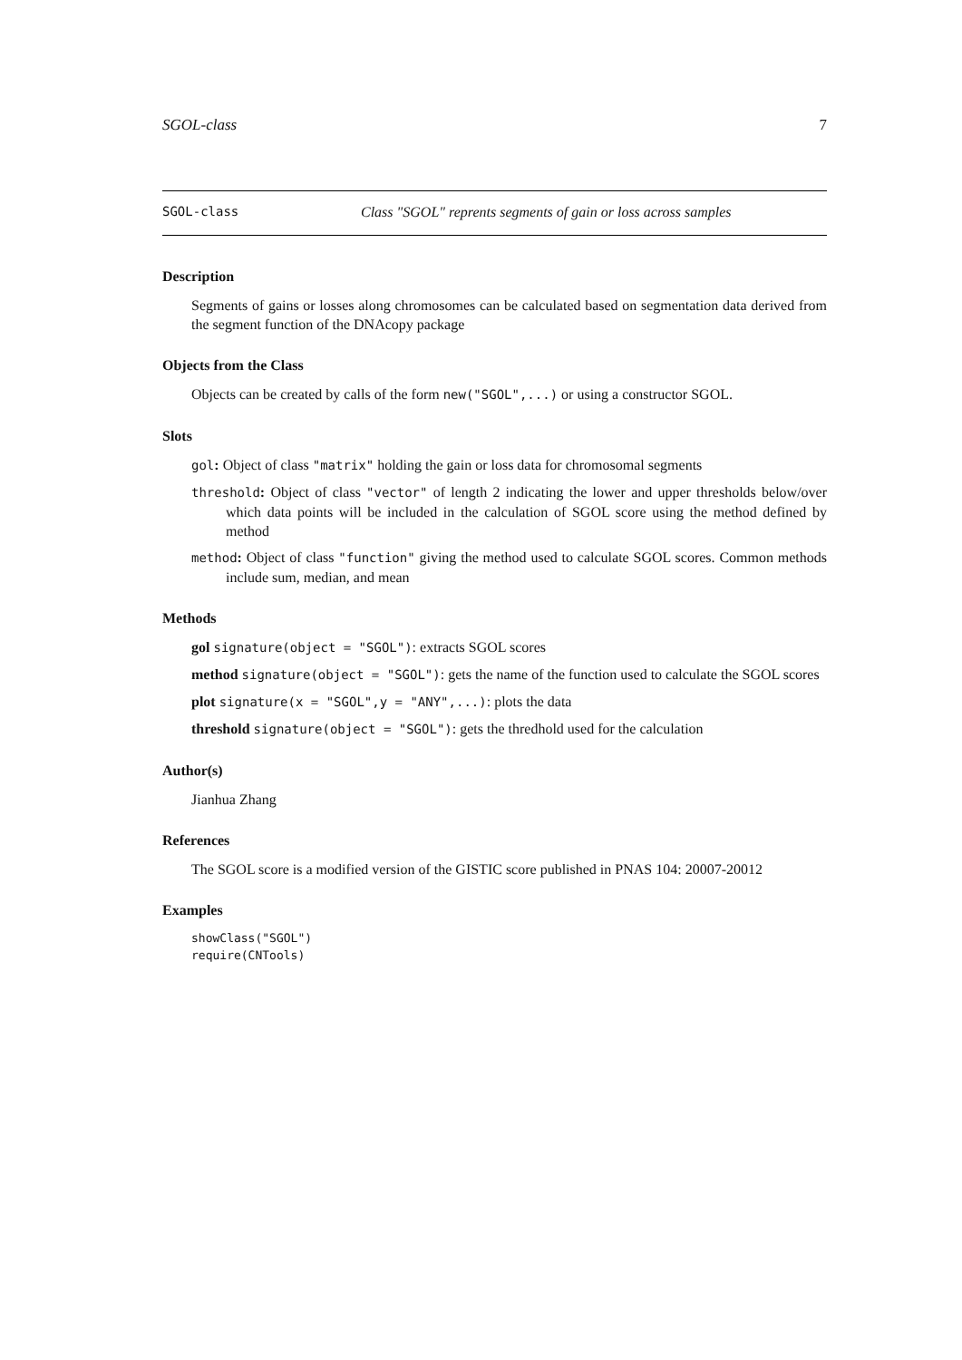SGOL-class 7
SGOL-class Class "SGOL" reprents segments of gain or loss across samples
Description
Segments of gains or losses along chromosomes can be calculated based on segmentation data derived from the segment function of the DNAcopy package
Objects from the Class
Objects can be created by calls of the form new("SGOL",...) or using a constructor SGOL.
Slots
gol: Object of class "matrix" holding the gain or loss data for chromosomal segments
threshold: Object of class "vector" of length 2 indicating the lower and upper thresholds below/over which data points will be included in the calculation of SGOL score using the method defined by method
method: Object of class "function" giving the method used to calculate SGOL scores. Common methods include sum, median, and mean
Methods
gol signature(object = "SGOL"): extracts SGOL scores
method signature(object = "SGOL"): gets the name of the function used to calculate the SGOL scores
plot signature(x = "SGOL",y = "ANY",...): plots the data
threshold signature(object = "SGOL"): gets the thredhold used for the calculation
Author(s)
Jianhua Zhang
References
The SGOL score is a modified version of the GISTIC score published in PNAS 104: 20007-20012
Examples
showClass("SGOL")
require(CNTools)